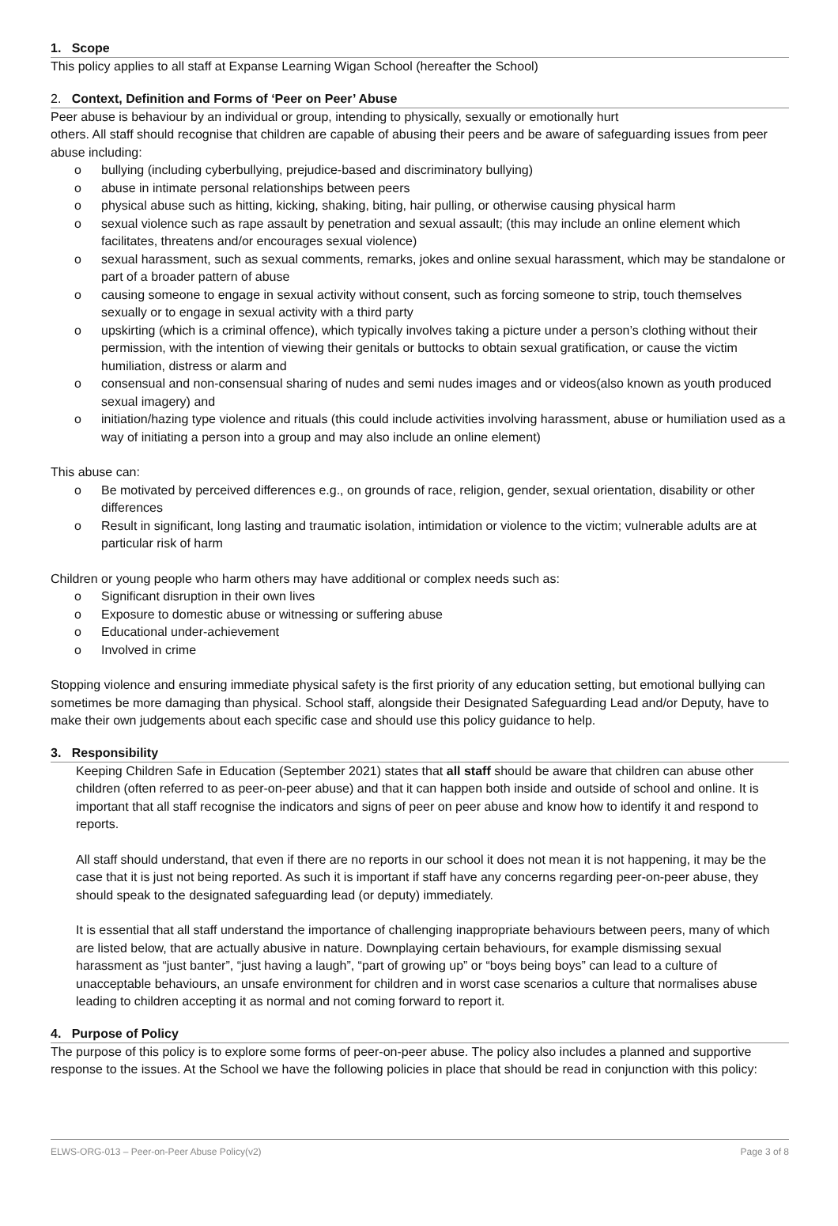1. Scope
This policy applies to all staff at Expanse Learning Wigan School (hereafter the School)
2. Context, Definition and Forms of ‘Peer on Peer’ Abuse
Peer abuse is behaviour by an individual or group, intending to physically, sexually or emotionally hurt
others. All staff should recognise that children are capable of abusing their peers and be aware of safeguarding issues from peer abuse including:
o bullying (including cyberbullying, prejudice-based and discriminatory bullying)
o abuse in intimate personal relationships between peers
o physical abuse such as hitting, kicking, shaking, biting, hair pulling, or otherwise causing physical harm
o sexual violence such as rape assault by penetration and sexual assault; (this may include an online element which facilitates, threatens and/or encourages sexual violence)
o sexual harassment, such as sexual comments, remarks, jokes and online sexual harassment, which may be standalone or part of a broader pattern of abuse
o causing someone to engage in sexual activity without consent, such as forcing someone to strip, touch themselves sexually or to engage in sexual activity with a third party
o upskirting (which is a criminal offence), which typically involves taking a picture under a person’s clothing without their permission, with the intention of viewing their genitals or buttocks to obtain sexual gratification, or cause the victim humiliation, distress or alarm and
o consensual and non-consensual sharing of nudes and semi nudes images and or videos(also known as youth produced sexual imagery) and
o initiation/hazing type violence and rituals (this could include activities involving harassment, abuse or humiliation used as a way of initiating a person into a group and may also include an online element)
This abuse can:
o Be motivated by perceived differences e.g., on grounds of race, religion, gender, sexual orientation, disability or other differences
o Result in significant, long lasting and traumatic isolation, intimidation or violence to the victim; vulnerable adults are at particular risk of harm
Children or young people who harm others may have additional or complex needs such as:
o Significant disruption in their own lives
o Exposure to domestic abuse or witnessing or suffering abuse
o Educational under-achievement
o Involved in crime
Stopping violence and ensuring immediate physical safety is the first priority of any education setting, but emotional bullying can sometimes be more damaging than physical. School staff, alongside their Designated Safeguarding Lead and/or Deputy, have to make their own judgements about each specific case and should use this policy guidance to help.
3. Responsibility
Keeping Children Safe in Education (September 2021) states that all staff should be aware that children can abuse other children (often referred to as peer-on-peer abuse) and that it can happen both inside and outside of school and online. It is important that all staff recognise the indicators and signs of peer on peer abuse and know how to identify it and respond to reports.
All staff should understand, that even if there are no reports in our school it does not mean it is not happening, it may be the case that it is just not being reported. As such it is important if staff have any concerns regarding peer-on-peer abuse, they should speak to the designated safeguarding lead (or deputy) immediately.
It is essential that all staff understand the importance of challenging inappropriate behaviours between peers, many of which are listed below, that are actually abusive in nature. Downplaying certain behaviours, for example dismissing sexual harassment as “just banter”, “just having a laugh”, “part of growing up” or “boys being boys” can lead to a culture of unacceptable behaviours, an unsafe environment for children and in worst case scenarios a culture that normalises abuse leading to children accepting it as normal and not coming forward to report it.
4. Purpose of Policy
The purpose of this policy is to explore some forms of peer-on-peer abuse. The policy also includes a planned and supportive response to the issues. At the School we have the following policies in place that should be read in conjunction with this policy:
ELWS-ORG-013 – Peer-on-Peer Abuse Policy(v2) Page 3 of 8